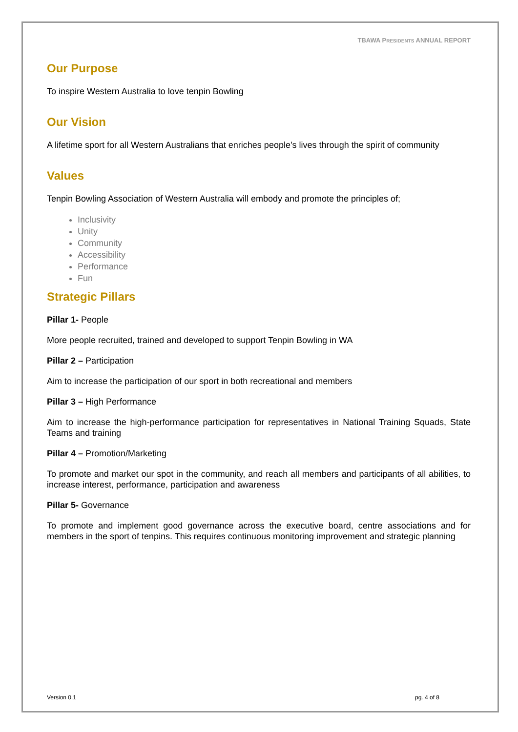TBAWA PRESIDENTS ANNUAL REPORT
Our Purpose
To inspire Western Australia to love tenpin Bowling
Our Vision
A lifetime sport for all Western Australians that enriches people’s lives through the spirit of community
Values
Tenpin Bowling Association of Western Australia will embody and promote the principles of;
Inclusivity
Unity
Community
Accessibility
Performance
Fun
Strategic Pillars
Pillar 1- People
More people recruited, trained and developed to support Tenpin Bowling in WA
Pillar 2 – Participation
Aim to increase the participation of our sport in both recreational and members
Pillar 3 – High Performance
Aim to increase the high-performance participation for representatives in National Training Squads, State Teams and training
Pillar 4 – Promotion/Marketing
To promote and market our spot in the community, and reach all members and participants of all abilities, to increase interest, performance, participation and awareness
Pillar 5- Governance
To promote and implement good governance across the executive board, centre associations and for members in the sport of tenpins. This requires continuous monitoring improvement and strategic planning
Version 0.1 pg. 4 of 8